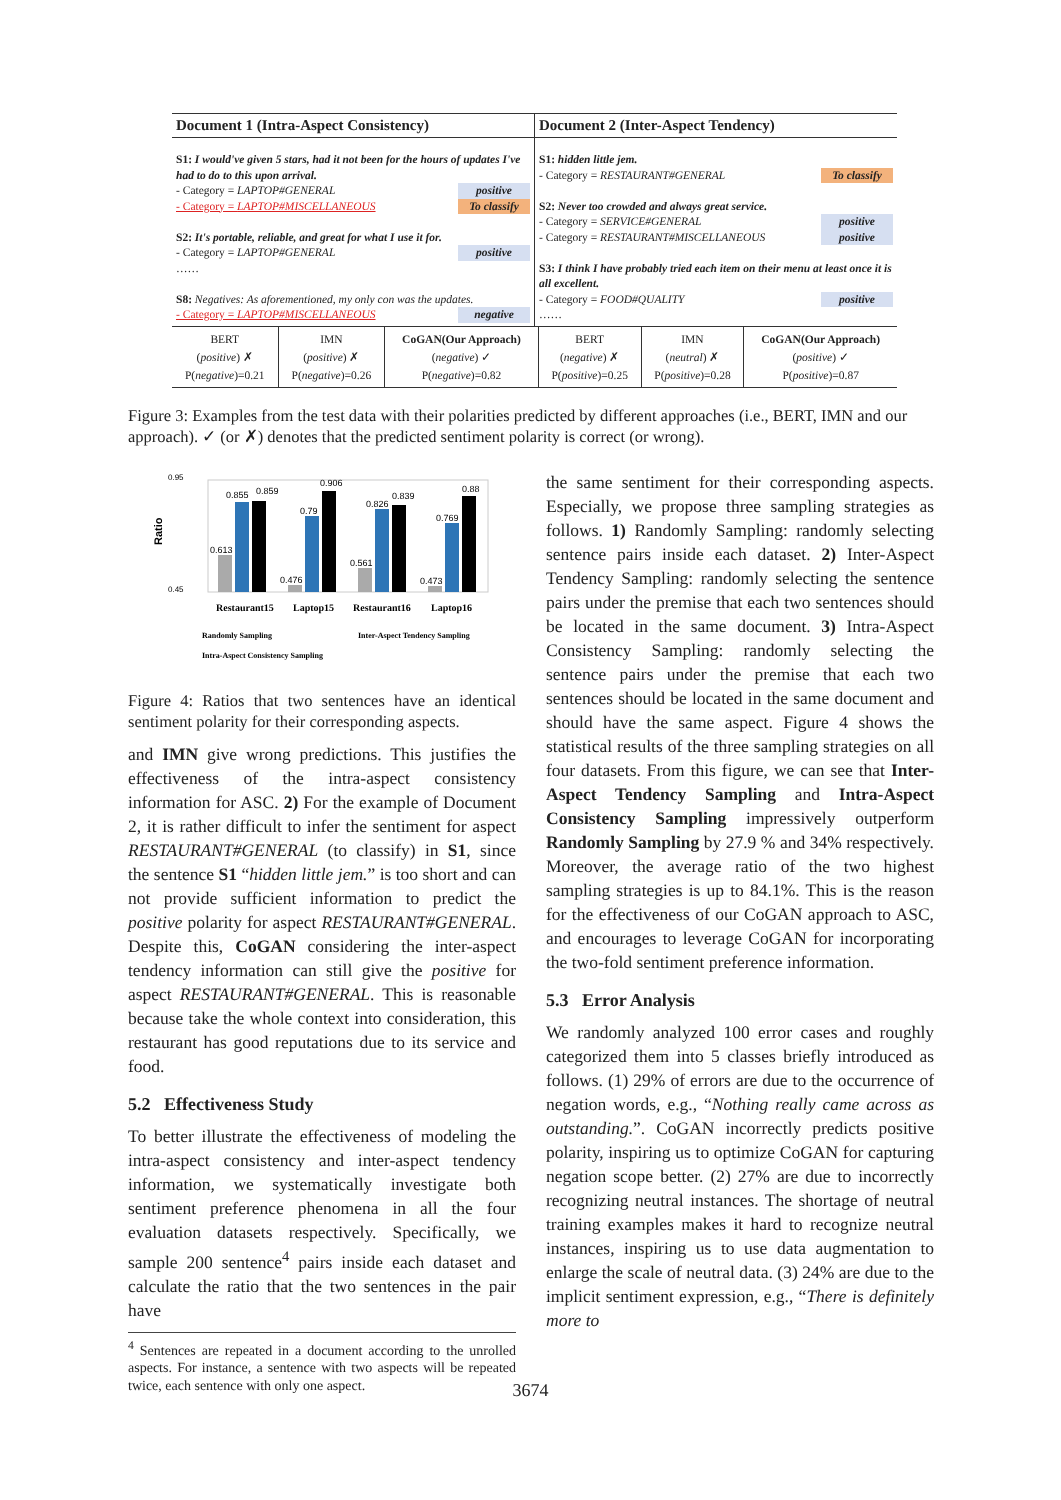| Document 1 (Intra-Aspect Consistency) | Document 2 (Inter-Aspect Tendency) |
| --- | --- |
| S1: I would've given 5 stars, had it not been for the hours of updates I've had to do to this upon arrival. - Category = LAPTOP#GENERAL positive - Category = LAPTOP#MISCELLANEOUS To classify S2: It's portable, reliable, and great for what I use it for. - Category = LAPTOP#GENERAL positive …… S8: Negatives: As aforementioned, my only con was the updates. - Category = LAPTOP#MISCELLANEOUS negative | S1: hidden little jem. - Category = RESTAURANT#GENERAL To classify S2: Never too crowded and always great service. - Category = SERVICE#GENERAL positive - Category = RESTAURANT#MISCELLANEOUS positive S3: I think I have probably tried each item on their menu at least once it is all excellent. - Category = FOOD#QUALITY positive …… |
| BERT ( positive ) ✗ P( negative )=0.21 | IMN ( positive ) ✗ P( negative )=0.26 | CoGAN(Our Approach) ( negative ) ✓ P( negative )=0.82 | BERT ( negative ) ✗ P( positive )=0.25 | IMN ( neutral ) ✗ P( positive )=0.28 | CoGAN(Our Approach) ( positive ) ✓ P( positive )=0.87 |
Figure 3: Examples from the test data with their polarities predicted by different approaches (i.e., BERT, IMN and our approach). ✓ (or ✗) denotes that the predicted sentiment polarity is correct (or wrong).
0.95
0.45
Ratio
0.613
0.855
0.859
0.476
0.79
0.906
0.561
0.826
0.839
0.473
0.769
0.88
Restaurant15
Laptop15
Restaurant16
Laptop16
Randomly Sampling
Inter-Aspect Tendency Sampling
Intra-Aspect Consistency Sampling
Figure 4: Ratios that two sentences have an identical sentiment polarity for their corresponding aspects.
and IMN give wrong predictions. This justifies the effectiveness of the intra-aspect consistency information for ASC. 2) For the example of Document 2, it is rather difficult to infer the sentiment for aspect RESTAURANT#GENERAL (to classify) in S1, since the sentence S1 “hidden little jem.” is too short and can not provide sufficient information to predict the positive polarity for aspect RESTAURANT#GENERAL. Despite this, CoGAN considering the inter-aspect tendency information can still give the positive for aspect RESTAURANT#GENERAL. This is reasonable because take the whole context into consideration, this restaurant has good reputations due to its service and food.
5.2 Effectiveness Study
To better illustrate the effectiveness of modeling the intra-aspect consistency and inter-aspect tendency information, we systematically investigate both sentiment preference phenomena in all the four evaluation datasets respectively. Specifically, we sample 200 sentence<sup>4</sup> pairs inside each dataset and calculate the ratio that the two sentences in the pair have
<sup>4</sup> Sentences are repeated in a document according to the unrolled aspects. For instance, a sentence with two aspects will be repeated twice, each sentence with only one aspect.
the same sentiment for their corresponding aspects. Especially, we propose three sampling strategies as follows. 1) Randomly Sampling: randomly selecting sentence pairs inside each dataset. 2) Inter-Aspect Tendency Sampling: randomly selecting the sentence pairs under the premise that each two sentences should be located in the same document. 3) Intra-Aspect Consistency Sampling: randomly selecting the sentence pairs under the premise that each two sentences should be located in the same document and should have the same aspect. Figure 4 shows the statistical results of the three sampling strategies on all four datasets. From this figure, we can see that Inter-Aspect Tendency Sampling and Intra-Aspect Consistency Sampling impressively outperform Randomly Sampling by 27.9 % and 34% respectively. Moreover, the average ratio of the two highest sampling strategies is up to 84.1%. This is the reason for the effectiveness of our CoGAN approach to ASC, and encourages to leverage CoGAN for incorporating the two-fold sentiment preference information.
5.3 Error Analysis
We randomly analyzed 100 error cases and roughly categorized them into 5 classes briefly introduced as follows. (1) 29% of errors are due to the occurrence of negation words, e.g., “Nothing really came across as outstanding.”. CoGAN incorrectly predicts positive polarity, inspiring us to optimize CoGAN for capturing negation scope better. (2) 27% are due to incorrectly recognizing neutral instances. The shortage of neutral training examples makes it hard to recognize neutral instances, inspiring us to use data augmentation to enlarge the scale of neutral data. (3) 24% are due to the implicit sentiment expression, e.g., “There is definitely more to
3674